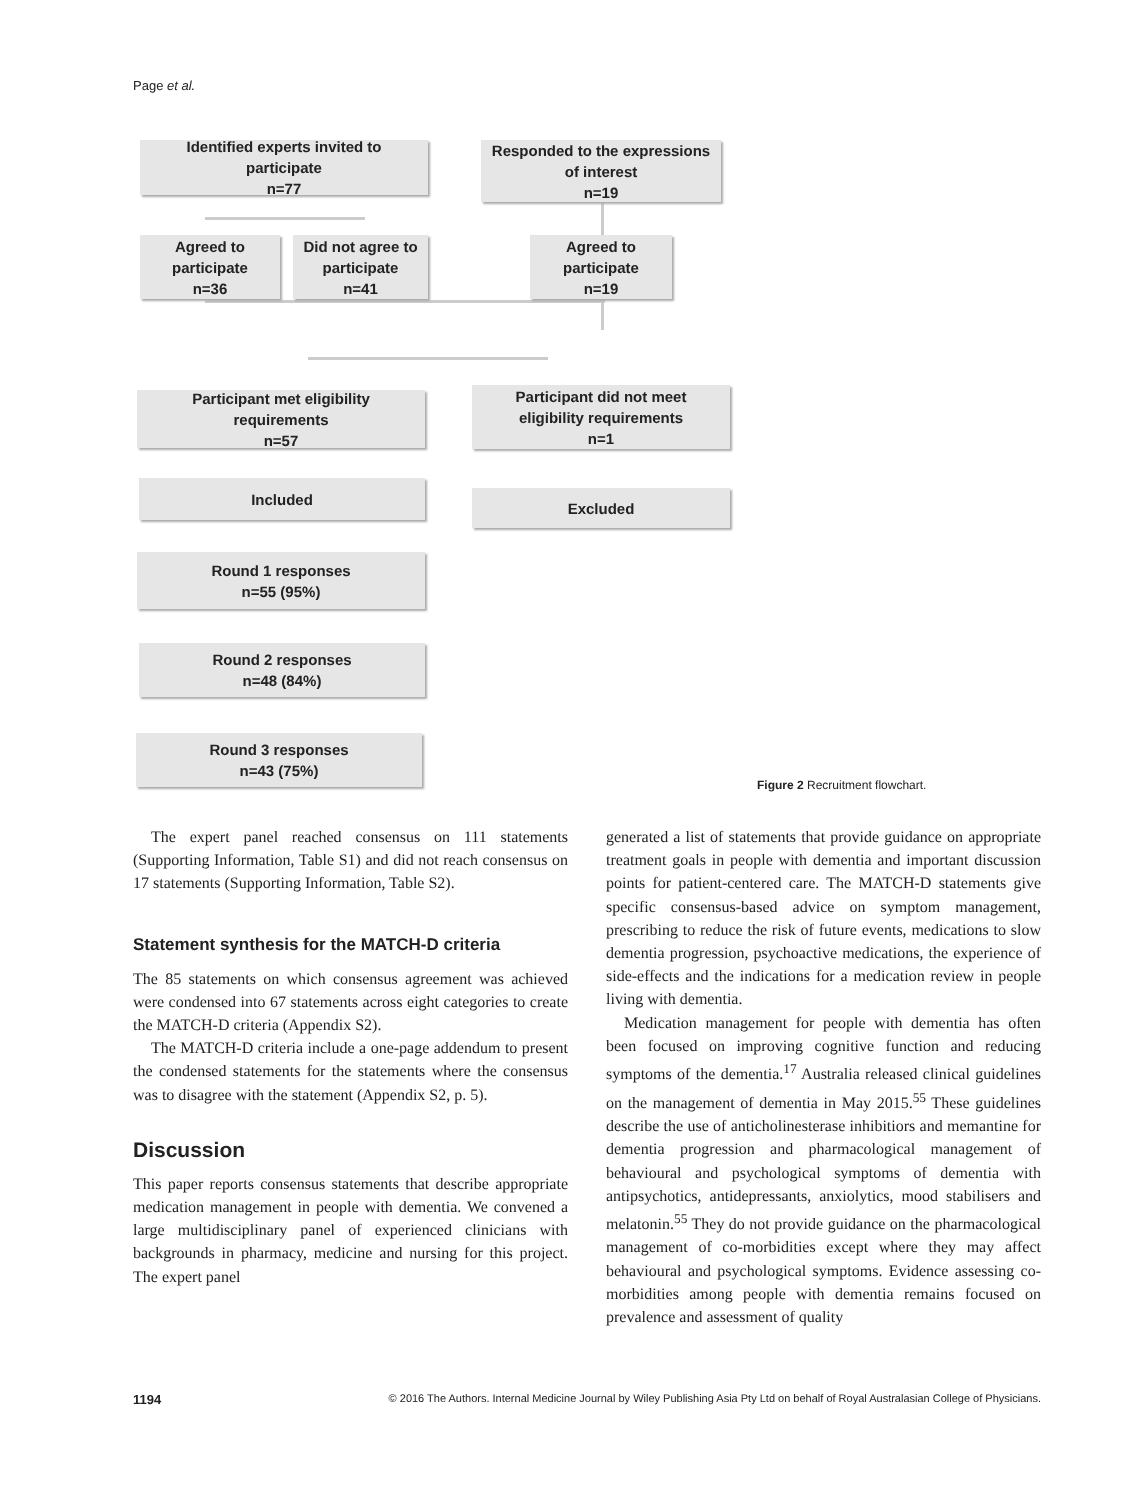Page et al.
Identified experts invited to
participate
n=77
Responded to the expressions
of interest
n=19
Agreed to
participate
n=36
Did not agree to
participate
n=41
Agreed to
participate
n=19
Participant met eligibility
requirements
n=57
Participant did not meet
eligibility requirements
n=1
Included
Excluded
Round 1 responses
n=55 (95%)
Round 2 responses
n=48 (84%)
Round 3 responses
n=43 (75%)
Figure 2 Recruitment flowchart.
The expert panel reached consensus on 111 statements (Supporting Information, Table S1) and did not reach consensus on 17 statements (Supporting Information, Table S2).
Statement synthesis for the MATCH-D criteria
The 85 statements on which consensus agreement was achieved were condensed into 67 statements across eight categories to create the MATCH-D criteria (Appendix S2).
The MATCH-D criteria include a one-page addendum to present the condensed statements for the statements where the consensus was to disagree with the statement (Appendix S2, p. 5).
Discussion
This paper reports consensus statements that describe appropriate medication management in people with dementia. We convened a large multidisciplinary panel of experienced clinicians with backgrounds in pharmacy, medicine and nursing for this project. The expert panel
generated a list of statements that provide guidance on appropriate treatment goals in people with dementia and important discussion points for patient-centered care. The MATCH-D statements give specific consensus-based advice on symptom management, prescribing to reduce the risk of future events, medications to slow dementia progression, psychoactive medications, the experience of side-effects and the indications for a medication review in people living with dementia.
Medication management for people with dementia has often been focused on improving cognitive function and reducing symptoms of the dementia.<sup>17</sup> Australia released clinical guidelines on the management of dementia in May 2015.<sup>55</sup> These guidelines describe the use of anticholinesterase inhibitiors and memantine for dementia progression and pharmacological management of behavioural and psychological symptoms of dementia with antipsychotics, antidepressants, anxiolytics, mood stabilisers and melatonin.<sup>55</sup> They do not provide guidance on the pharmacological management of co-morbidities except where they may affect behavioural and psychological symptoms. Evidence assessing co-morbidities among people with dementia remains focused on prevalence and assessment of quality
1194 © 2016 The Authors. Internal Medicine Journal by Wiley Publishing Asia Pty Ltd on behalf of Royal Australasian College of Physicians.